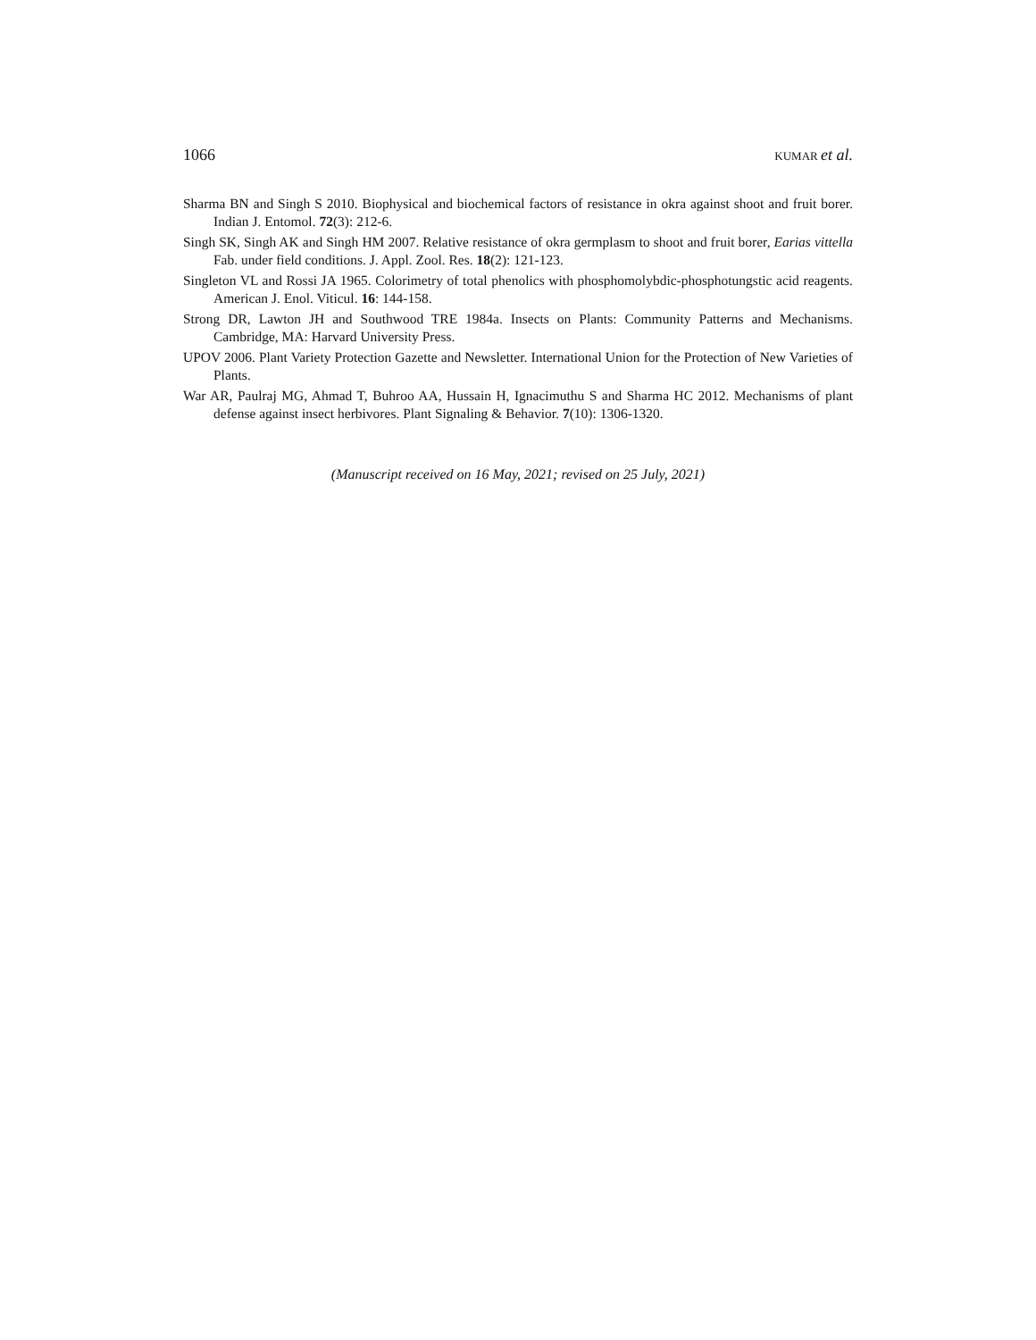1066 KUMAR et al.
Sharma BN and Singh S 2010. Biophysical and biochemical factors of resistance in okra against shoot and fruit borer. Indian J. Entomol. 72(3): 212-6.
Singh SK, Singh AK and Singh HM 2007. Relative resistance of okra germplasm to shoot and fruit borer, Earias vittella Fab. under field conditions. J. Appl. Zool. Res. 18(2): 121-123.
Singleton VL and Rossi JA 1965. Colorimetry of total phenolics with phosphomolybdic-phosphotungstic acid reagents. American J. Enol. Viticul. 16: 144-158.
Strong DR, Lawton JH and Southwood TRE 1984a. Insects on Plants: Community Patterns and Mechanisms. Cambridge, MA: Harvard University Press.
UPOV 2006. Plant Variety Protection Gazette and Newsletter. International Union for the Protection of New Varieties of Plants.
War AR, Paulraj MG, Ahmad T, Buhroo AA, Hussain H, Ignacimuthu S and Sharma HC 2012. Mechanisms of plant defense against insect herbivores. Plant Signaling & Behavior. 7(10): 1306-1320.
(Manuscript received on 16 May, 2021; revised on 25 July, 2021)